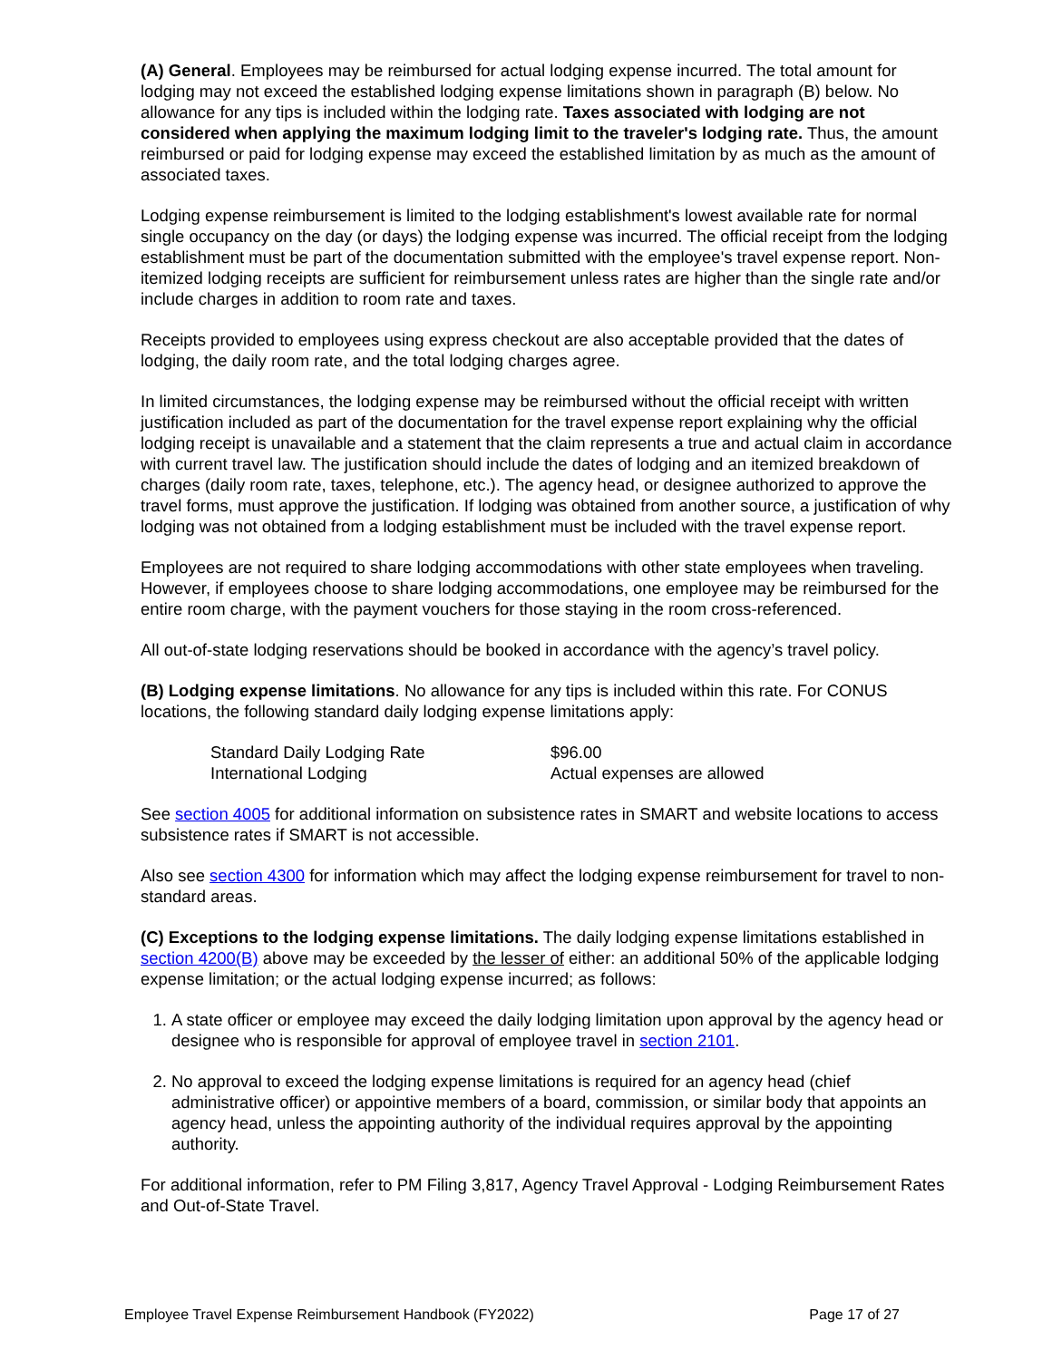(A) General. Employees may be reimbursed for actual lodging expense incurred. The total amount for lodging may not exceed the established lodging expense limitations shown in paragraph (B) below. No allowance for any tips is included within the lodging rate. Taxes associated with lodging are not considered when applying the maximum lodging limit to the traveler's lodging rate. Thus, the amount reimbursed or paid for lodging expense may exceed the established limitation by as much as the amount of associated taxes.
Lodging expense reimbursement is limited to the lodging establishment's lowest available rate for normal single occupancy on the day (or days) the lodging expense was incurred. The official receipt from the lodging establishment must be part of the documentation submitted with the employee's travel expense report. Non-itemized lodging receipts are sufficient for reimbursement unless rates are higher than the single rate and/or include charges in addition to room rate and taxes.
Receipts provided to employees using express checkout are also acceptable provided that the dates of lodging, the daily room rate, and the total lodging charges agree.
In limited circumstances, the lodging expense may be reimbursed without the official receipt with written justification included as part of the documentation for the travel expense report explaining why the official lodging receipt is unavailable and a statement that the claim represents a true and actual claim in accordance with current travel law. The justification should include the dates of lodging and an itemized breakdown of charges (daily room rate, taxes, telephone, etc.). The agency head, or designee authorized to approve the travel forms, must approve the justification. If lodging was obtained from another source, a justification of why lodging was not obtained from a lodging establishment must be included with the travel expense report.
Employees are not required to share lodging accommodations with other state employees when traveling. However, if employees choose to share lodging accommodations, one employee may be reimbursed for the entire room charge, with the payment vouchers for those staying in the room cross-referenced.
All out-of-state lodging reservations should be booked in accordance with the agency’s travel policy.
(B) Lodging expense limitations. No allowance for any tips is included within this rate. For CONUS locations, the following standard daily lodging expense limitations apply:
| Standard Daily Lodging Rate | $96.00 |
| International Lodging | Actual expenses are allowed |
See section 4005 for additional information on subsistence rates in SMART and website locations to access subsistence rates if SMART is not accessible.
Also see section 4300 for information which may affect the lodging expense reimbursement for travel to non-standard areas.
(C) Exceptions to the lodging expense limitations. The daily lodging expense limitations established in section 4200(B) above may be exceeded by the lesser of either: an additional 50% of the applicable lodging expense limitation; or the actual lodging expense incurred; as follows:
1. A state officer or employee may exceed the daily lodging limitation upon approval by the agency head or designee who is responsible for approval of employee travel in section 2101.
2. No approval to exceed the lodging expense limitations is required for an agency head (chief administrative officer) or appointive members of a board, commission, or similar body that appoints an agency head, unless the appointing authority of the individual requires approval by the appointing authority.
For additional information, refer to PM Filing 3,817, Agency Travel Approval - Lodging Reimbursement Rates and Out-of-State Travel.
Employee Travel Expense Reimbursement Handbook (FY2022) Page 17 of 27